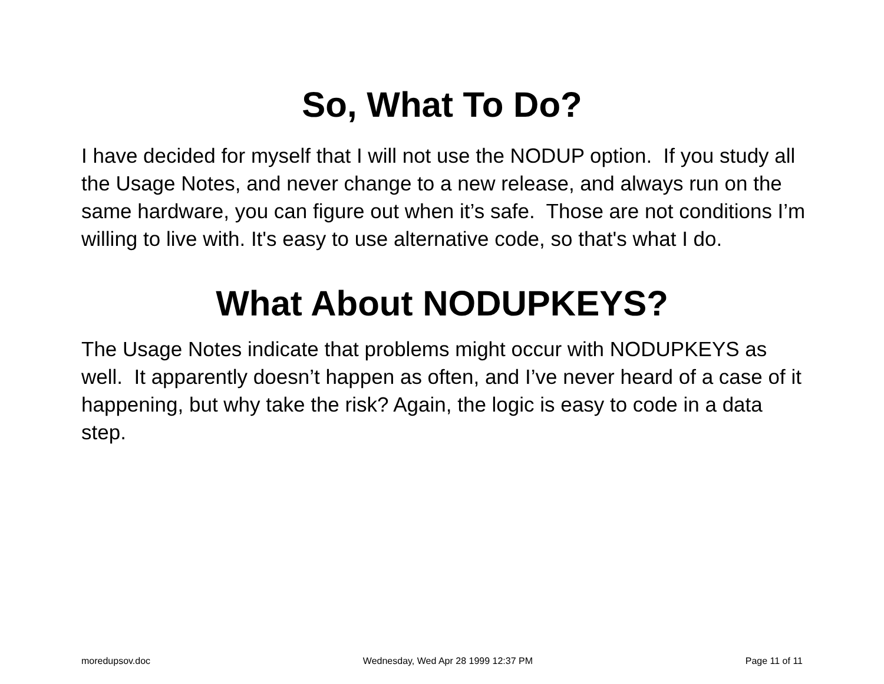So, What To Do?
I have decided for myself that I will not use the NODUP option. If you study all the Usage Notes, and never change to a new release, and always run on the same hardware, you can figure out when it’s safe. Those are not conditions I’m willing to live with. It's easy to use alternative code, so that's what I do.
What About NODUPKEYS?
The Usage Notes indicate that problems might occur with NODUPKEYS as well. It apparently doesn’t happen as often, and I’ve never heard of a case of it happening, but why take the risk? Again, the logic is easy to code in a data step.
moredupsov.doc Wednesday, Wed Apr 28 1999 12:37 PM Page 11 of 11